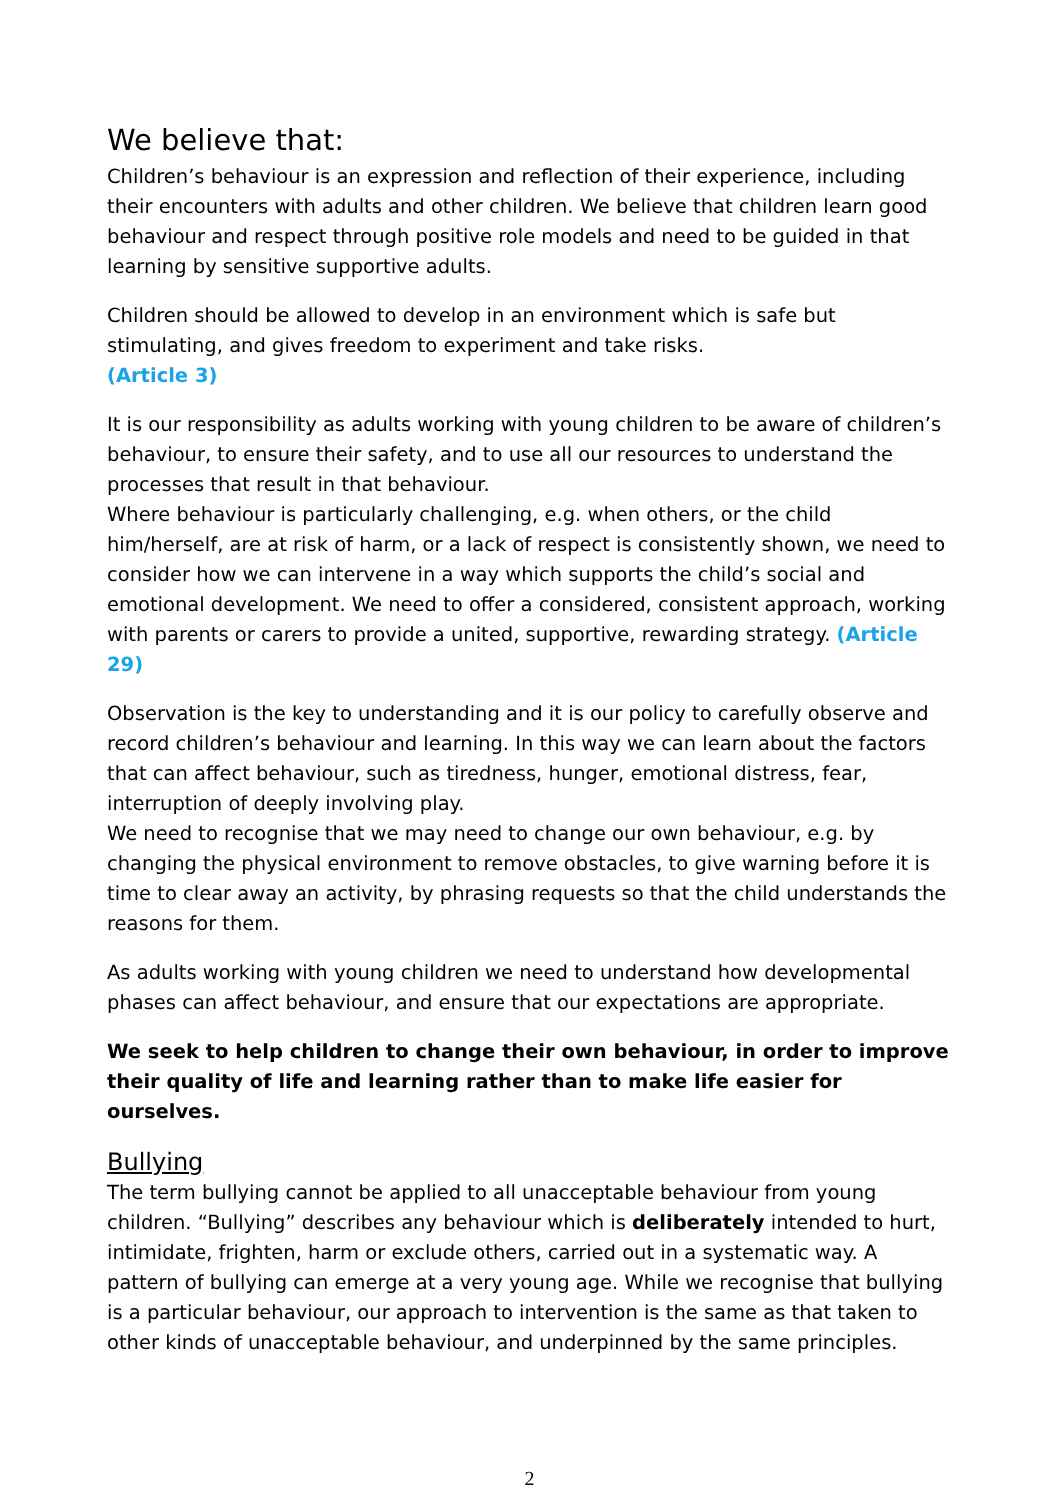We believe that:
Children’s behaviour is an expression and reflection of their experience, including their encounters with adults and other children. We believe that children learn good behaviour and respect through positive role models and need to be guided in that learning by sensitive supportive adults.
Children should be allowed to develop in an environment which is safe but stimulating, and gives freedom to experiment and take risks.
(Article 3)
It is our responsibility as adults working with young children to be aware of children’s behaviour, to ensure their safety, and to use all our resources to understand the processes that result in that behaviour.
Where behaviour is particularly challenging, e.g. when others, or the child him/herself, are at risk of harm, or a lack of respect is consistently shown, we need to consider how we can intervene in a way which supports the child’s social and emotional development. We need to offer a considered, consistent approach, working with parents or carers to provide a united, supportive, rewarding strategy. (Article 29)
Observation is the key to understanding and it is our policy to carefully observe and record children’s behaviour and learning. In this way we can learn about the factors that can affect behaviour, such as tiredness, hunger, emotional distress, fear, interruption of deeply involving play.
We need to recognise that we may need to change our own behaviour, e.g. by changing the physical environment to remove obstacles, to give warning before it is time to clear away an activity, by phrasing requests so that the child understands the reasons for them.
As adults working with young children we need to understand how developmental phases can affect behaviour, and ensure that our expectations are appropriate.
We seek to help children to change their own behaviour, in order to improve their quality of life and learning rather than to make life easier for ourselves.
Bullying
The term bullying cannot be applied to all unacceptable behaviour from young children. “Bullying” describes any behaviour which is deliberately intended to hurt, intimidate, frighten, harm or exclude others, carried out in a systematic way. A pattern of bullying can emerge at a very young age. While we recognise that bullying is a particular behaviour, our approach to intervention is the same as that taken to other kinds of unacceptable behaviour, and underpinned by the same principles.
2